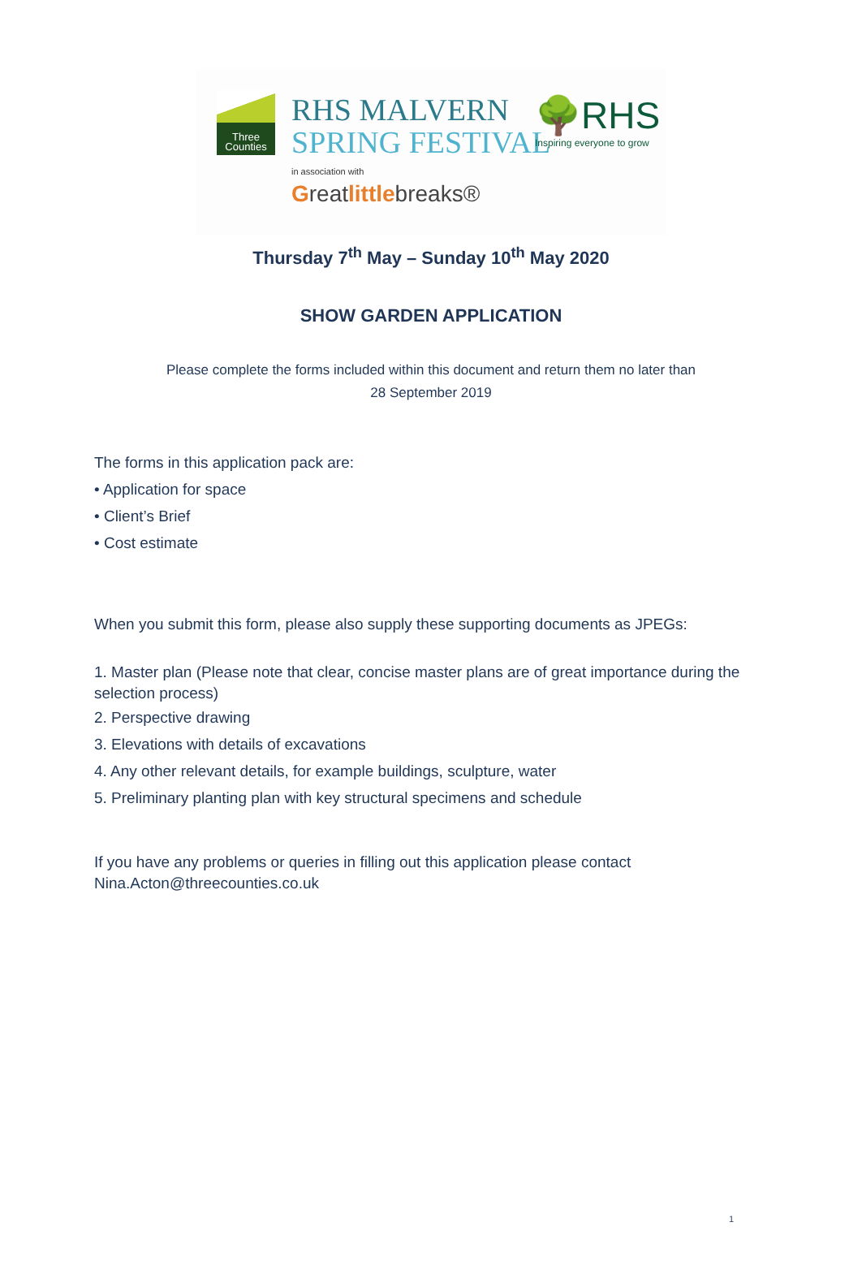Three
Counties
RHS MALVERN
SPRING FESTIVAL
🌳RHS
Inspiring everyone to grow
in association with
Greatlittlebreaks®
Thursday 7<sup>th</sup> May – Sunday 10<sup>th</sup> May 2020
SHOW GARDEN APPLICATION
Please complete the forms included within this document and return them no later than
28 September 2019
The forms in this application pack are:
• Application for space
• Client’s Brief
• Cost estimate
When you submit this form, please also supply these supporting documents as JPEGs:
1. Master plan (Please note that clear, concise master plans are of great importance during the selection process)
2. Perspective drawing
3. Elevations with details of excavations
4. Any other relevant details, for example buildings, sculpture, water
5. Preliminary planting plan with key structural specimens and schedule
If you have any problems or queries in filling out this application please contact
Nina.Acton@threecounties.co.uk
1